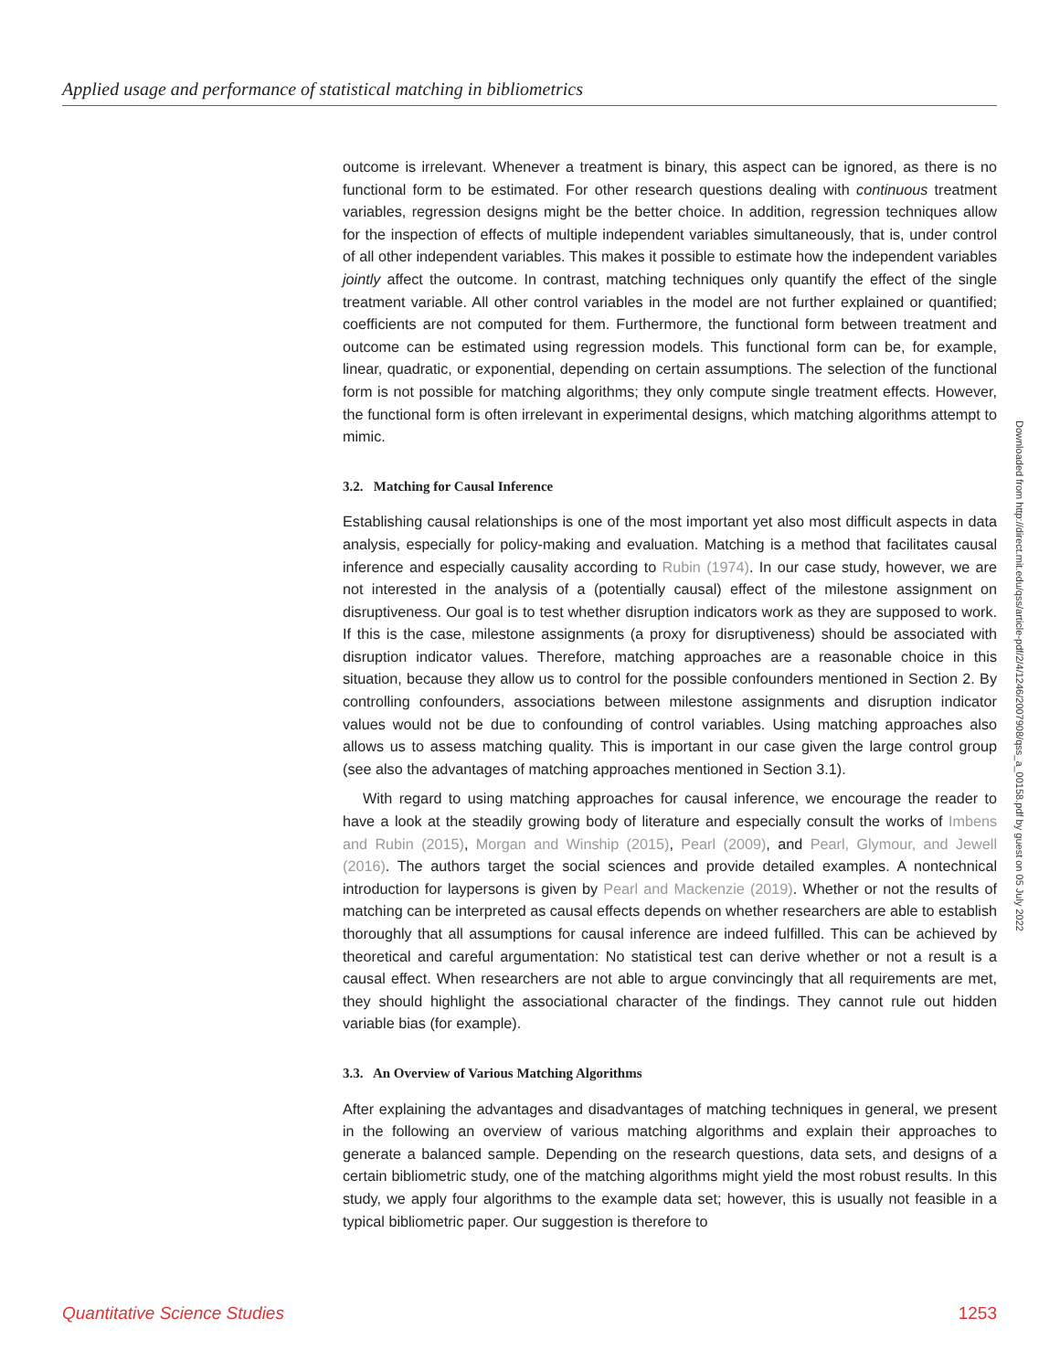Applied usage and performance of statistical matching in bibliometrics
outcome is irrelevant. Whenever a treatment is binary, this aspect can be ignored, as there is no functional form to be estimated. For other research questions dealing with continuous treatment variables, regression designs might be the better choice. In addition, regression techniques allow for the inspection of effects of multiple independent variables simultaneously, that is, under control of all other independent variables. This makes it possible to estimate how the independent variables jointly affect the outcome. In contrast, matching techniques only quantify the effect of the single treatment variable. All other control variables in the model are not further explained or quantified; coefficients are not computed for them. Furthermore, the functional form between treatment and outcome can be estimated using regression models. This functional form can be, for example, linear, quadratic, or exponential, depending on certain assumptions. The selection of the functional form is not possible for matching algorithms; they only compute single treatment effects. However, the functional form is often irrelevant in experimental designs, which matching algorithms attempt to mimic.
3.2. Matching for Causal Inference
Establishing causal relationships is one of the most important yet also most difficult aspects in data analysis, especially for policy-making and evaluation. Matching is a method that facilitates causal inference and especially causality according to Rubin (1974). In our case study, however, we are not interested in the analysis of a (potentially causal) effect of the milestone assignment on disruptiveness. Our goal is to test whether disruption indicators work as they are supposed to work. If this is the case, milestone assignments (a proxy for disruptiveness) should be associated with disruption indicator values. Therefore, matching approaches are a reasonable choice in this situation, because they allow us to control for the possible confounders mentioned in Section 2. By controlling confounders, associations between milestone assignments and disruption indicator values would not be due to confounding of control variables. Using matching approaches also allows us to assess matching quality. This is important in our case given the large control group (see also the advantages of matching approaches mentioned in Section 3.1).
With regard to using matching approaches for causal inference, we encourage the reader to have a look at the steadily growing body of literature and especially consult the works of Imbens and Rubin (2015), Morgan and Winship (2015), Pearl (2009), and Pearl, Glymour, and Jewell (2016). The authors target the social sciences and provide detailed examples. A nontechnical introduction for laypersons is given by Pearl and Mackenzie (2019). Whether or not the results of matching can be interpreted as causal effects depends on whether researchers are able to establish thoroughly that all assumptions for causal inference are indeed fulfilled. This can be achieved by theoretical and careful argumentation: No statistical test can derive whether or not a result is a causal effect. When researchers are not able to argue convincingly that all requirements are met, they should highlight the associational character of the findings. They cannot rule out hidden variable bias (for example).
3.3. An Overview of Various Matching Algorithms
After explaining the advantages and disadvantages of matching techniques in general, we present in the following an overview of various matching algorithms and explain their approaches to generate a balanced sample. Depending on the research questions, data sets, and designs of a certain bibliometric study, one of the matching algorithms might yield the most robust results. In this study, we apply four algorithms to the example data set; however, this is usually not feasible in a typical bibliometric paper. Our suggestion is therefore to
Downloaded from http://direct.mit.edu/qss/article-pdf/2/4/1246/2007908/qss_a_00158.pdf by guest on 05 July 2022
Quantitative Science Studies 1253